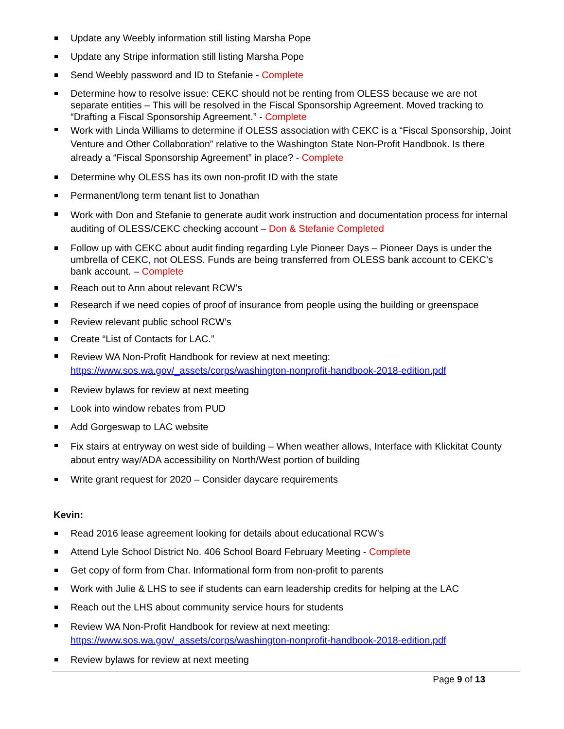Update any Weebly information still listing Marsha Pope
Update any Stripe information still listing Marsha Pope
Send Weebly password and ID to Stefanie - Complete
Determine how to resolve issue: CEKC should not be renting from OLESS because we are not separate entities – This will be resolved in the Fiscal Sponsorship Agreement. Moved tracking to “Drafting a Fiscal Sponsorship Agreement.” - Complete
Work with Linda Williams to determine if OLESS association with CEKC is a “Fiscal Sponsorship, Joint Venture and Other Collaboration” relative to the Washington State Non-Profit Handbook. Is there already a “Fiscal Sponsorship Agreement” in place? - Complete
Determine why OLESS has its own non-profit ID with the state
Permanent/long term tenant list to Jonathan
Work with Don and Stefanie to generate audit work instruction and documentation process for internal auditing of OLESS/CEKC checking account – Don & Stefanie Completed
Follow up with CEKC about audit finding regarding Lyle Pioneer Days – Pioneer Days is under the umbrella of CEKC, not OLESS. Funds are being transferred from OLESS bank account to CEKC’s bank account. – Complete
Reach out to Ann about relevant RCW’s
Research if we need copies of proof of insurance from people using the building or greenspace
Review relevant public school RCW’s
Create “List of Contacts for LAC.”
Review WA Non-Profit Handbook for review at next meeting:
https://www.sos.wa.gov/_assets/corps/washington-nonprofit-handbook-2018-edition.pdf
Review bylaws for review at next meeting
Look into window rebates from PUD
Add Gorgeswap to LAC website
Fix stairs at entryway on west side of building – When weather allows, Interface with Klickitat County about entry way/ADA accessibility on North/West portion of building
Write grant request for 2020 – Consider daycare requirements
Kevin:
Read 2016 lease agreement looking for details about educational RCW’s
Attend Lyle School District No. 406 School Board February Meeting - Complete
Get copy of form from Char. Informational form from non-profit to parents
Work with Julie & LHS to see if students can earn leadership credits for helping at the LAC
Reach out the LHS about community service hours for students
Review WA Non-Profit Handbook for review at next meeting:
https://www.sos.wa.gov/_assets/corps/washington-nonprofit-handbook-2018-edition.pdf
Review bylaws for review at next meeting
Page 9 of 13